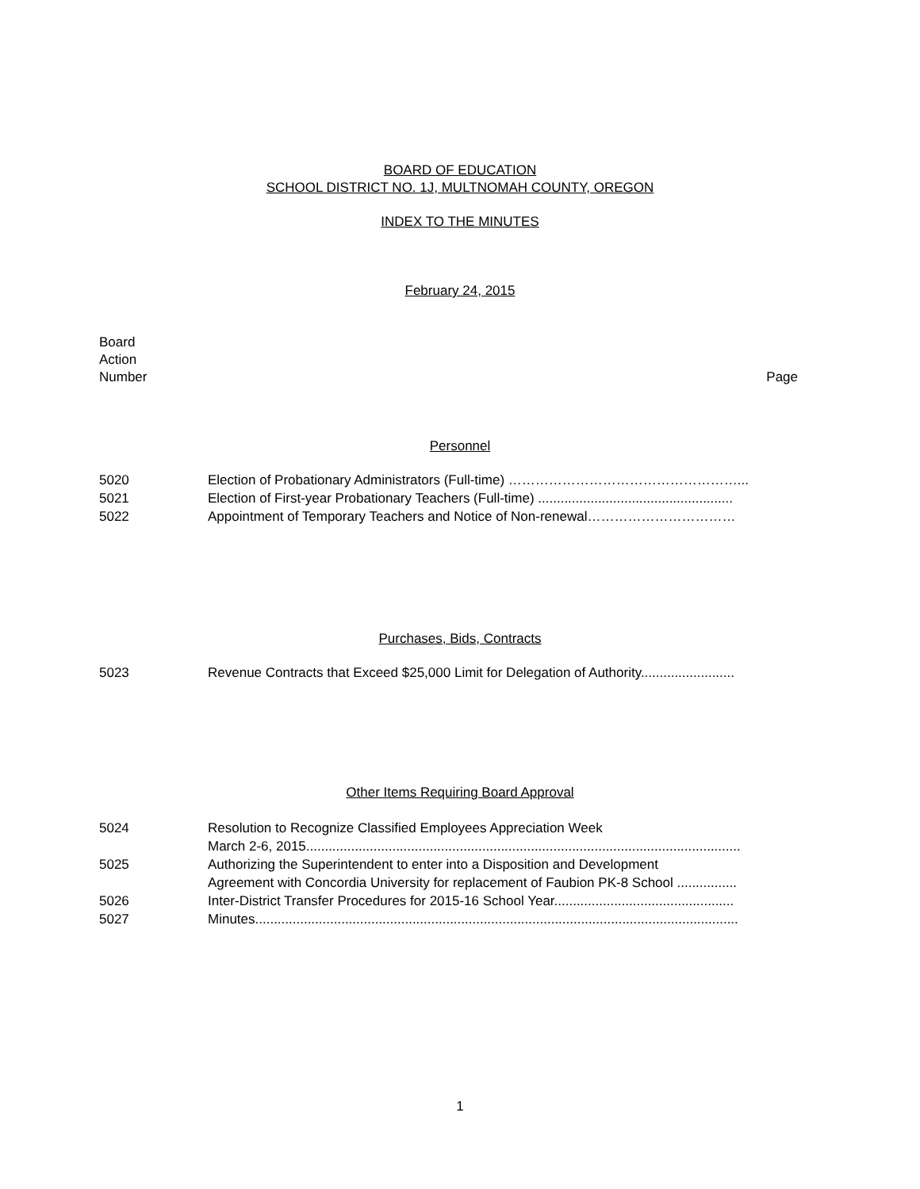BOARD OF EDUCATION
SCHOOL DISTRICT NO. 1J, MULTNOMAH COUNTY, OREGON
INDEX TO THE MINUTES
February 24, 2015
Board
Action
Number
Page
Personnel
5020 Election of Probationary Administrators (Full-time) ……………………………………………...
5021 Election of First-year Probationary Teachers (Full-time) ....................................................
5022 Appointment of Temporary Teachers and Notice of Non-renewal……………………………
Purchases, Bids, Contracts
5023 Revenue Contracts that Exceed $25,000 Limit for Delegation of Authority.........................
Other Items Requiring Board Approval
5024 Resolution to Recognize Classified Employees Appreciation Week
March 2-6, 2015....................................................................................................................
5025 Authorizing the Superintendent to enter into a Disposition and Development
Agreement with Concordia University for replacement of Faubion PK-8 School ................
5026 Inter-District Transfer Procedures for 2015-16 School Year................................................
5027 Minutes.................................................................................................................................
1